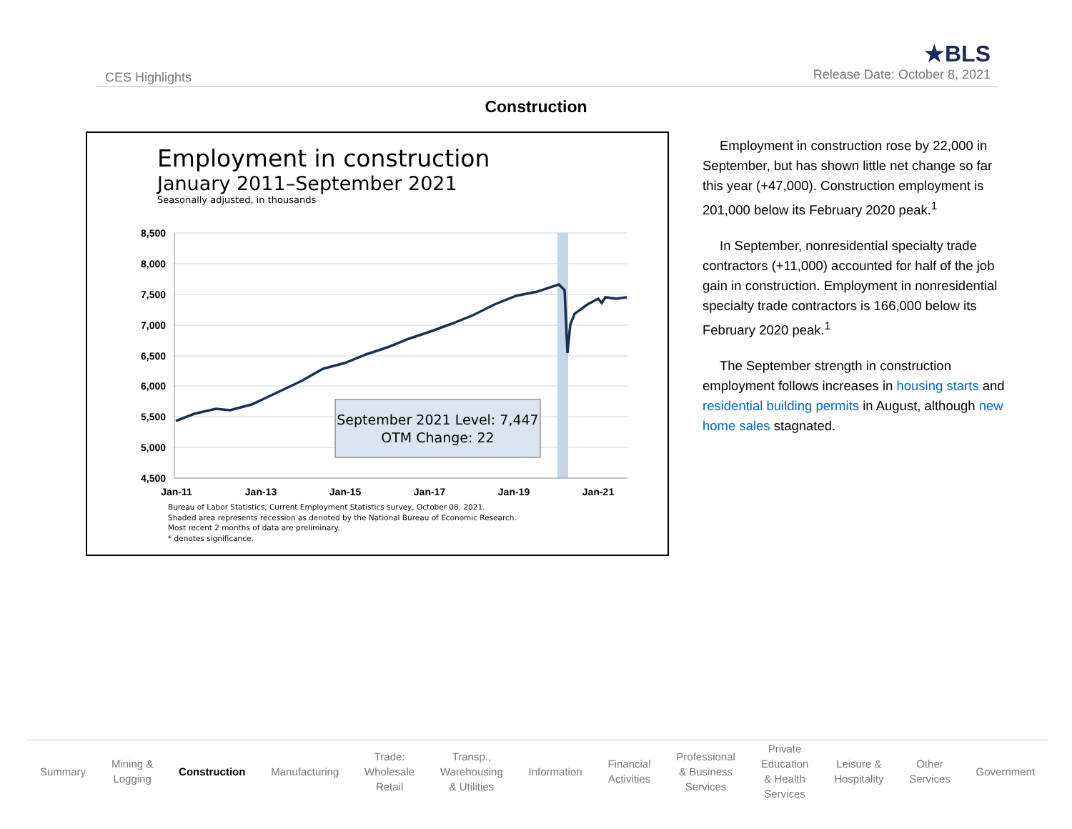CES Highlights
★BLS
Release Date: October 8, 2021
Construction
Employment in construction
January 2011–September 2021
Seasonally adjusted, in thousands
8,500
8,000
7,500
7,000
6,500
6,000
5,500
5,000
4,500
Jan-11
Jan-13
Jan-15
Jan-17
Jan-19
Jan-21
September 2021 Level: 7,447
OTM Change: 22
Bureau of Labor Statistics, Current Employment Statistics survey, October 08, 2021.
Shaded area represents recession as denoted by the National Bureau of Economic Research.
Most recent 2 months of data are preliminary.
* denotes significance.
Employment in construction rose by 22,000 in September, but has shown little net change so far this year (+47,000). Construction employment is 201,000 below its February 2020 peak.<sup>1</sup>
In September, nonresidential specialty trade contractors (+11,000) accounted for half of the job gain in construction. Employment in nonresidential specialty trade contractors is 166,000 below its February 2020 peak.<sup>1</sup>
The September strength in construction employment follows increases in housing starts and residential building permits in August, although new home sales stagnated.
Summary
Mining &
Logging
Construction Manufacturing
Trade:
Wholesale
Retail
Transp.,
Warehousing
& Utilities
Information
Financial
Activities
Professional
& Business
Services
Private
Education
& Health
Services
Leisure &
Hospitality
Other
Services
Government